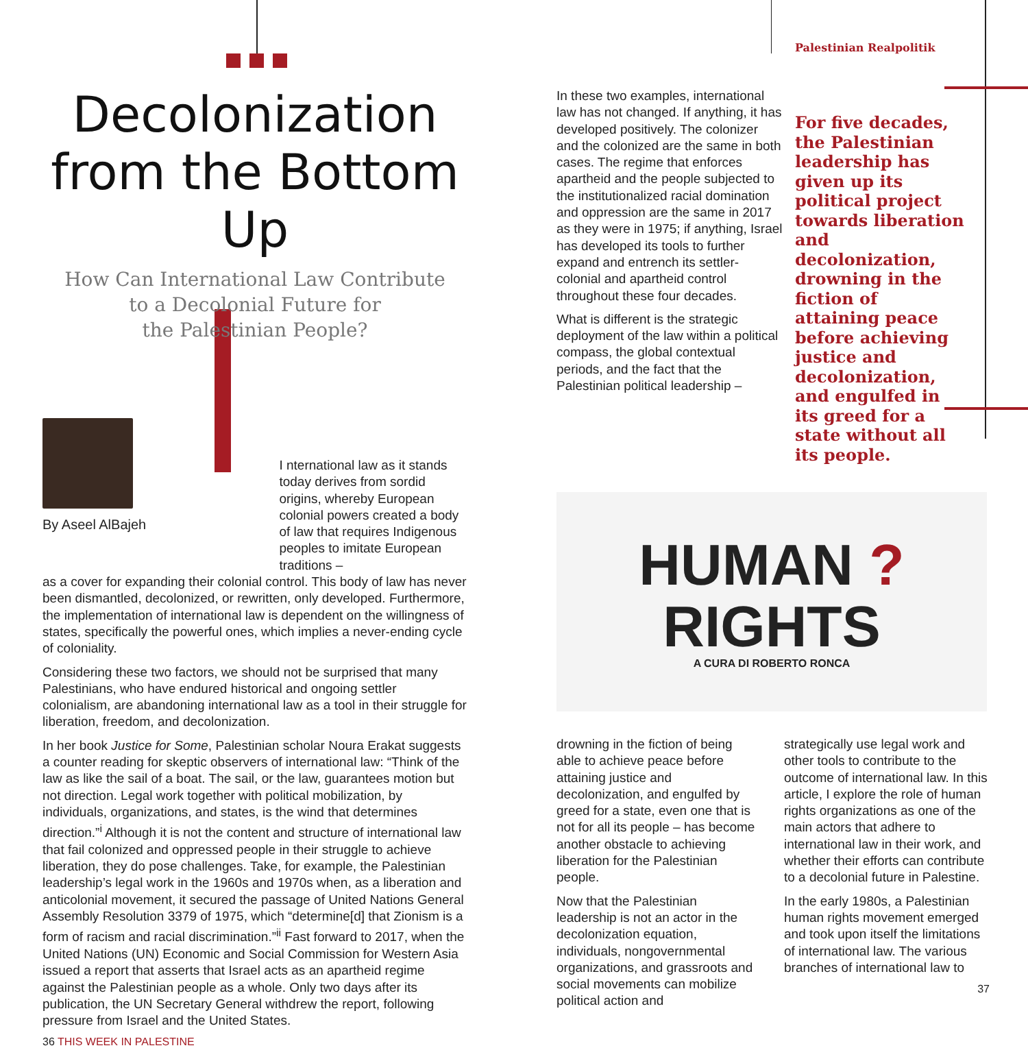Decolonization
from the Bottom Up
How Can International Law Contribute
to a Decolonial Future for
the Palestinian People?
By Aseel AlBajeh
I nternational law as it stands today derives from sordid origins, whereby European colonial powers created a body of law that requires Indigenous peoples to imitate European traditions –
as a cover for expanding their colonial control. This body of law has never been dismantled, decolonized, or rewritten, only developed. Furthermore, the implementation of international law is dependent on the willingness of states, specifically the powerful ones, which implies a never-ending cycle of coloniality.
Considering these two factors, we should not be surprised that many Palestinians, who have endured historical and ongoing settler colonialism, are abandoning international law as a tool in their struggle for liberation, freedom, and decolonization.
In her book Justice for Some, Palestinian scholar Noura Erakat suggests a counter reading for skeptic observers of international law: “Think of the law as like the sail of a boat. The sail, or the law, guarantees motion but not direction. Legal work together with political mobilization, by individuals, organizations, and states, is the wind that determines direction.”<sup>i</sup> Although it is not the content and structure of international law that fail colonized and oppressed people in their struggle to achieve liberation, they do pose challenges. Take, for example, the Palestinian leadership’s legal work in the 1960s and 1970s when, as a liberation and anticolonial movement, it secured the passage of United Nations General Assembly Resolution 3379 of 1975, which “determine[d] that Zionism is a form of racism and racial discrimination.”<sup>ii</sup> Fast forward to 2017, when the United Nations (UN) Economic and Social Commission for Western Asia issued a report that asserts that Israel acts as an apartheid regime against the Palestinian people as a whole. Only two days after its publication, the UN Secretary General withdrew the report, following pressure from Israel and the United States.
36 THIS WEEK IN PALESTINE
In these two examples, international law has not changed. If anything, it has developed positively. The colonizer and the colonized are the same in both cases. The regime that enforces apartheid and the people subjected to the institutionalized racial domination and oppression are the same in 2017 as they were in 1975; if anything, Israel has developed its tools to further expand and entrench its settler-colonial and apartheid control throughout these four decades.
What is different is the strategic deployment of the law within a political compass, the global contextual periods, and the fact that the Palestinian political leadership –
Palestinian Realpolitik
For five decades, the Palestinian leadership has given up its political project towards liberation and decolonization, drowning in the fiction of attaining peace before achieving justice and decolonization, and engulfed in its greed for a state without all its people.
HUMAN ?
RIGHTS
A CURA DI ROBERTO RONCA
drowning in the fiction of being able to achieve peace before attaining justice and decolonization, and engulfed by greed for a state, even one that is not for all its people – has become another obstacle to achieving liberation for the Palestinian people.
Now that the Palestinian leadership is not an actor in the decolonization equation, individuals, nongovernmental organizations, and grassroots and social movements can mobilize political action and
strategically use legal work and other tools to contribute to the outcome of international law. In this article, I explore the role of human rights organizations as one of the main actors that adhere to international law in their work, and whether their efforts can contribute to a decolonial future in Palestine.
In the early 1980s, a Palestinian human rights movement emerged and took upon itself the limitations of international law. The various branches of international law to
37